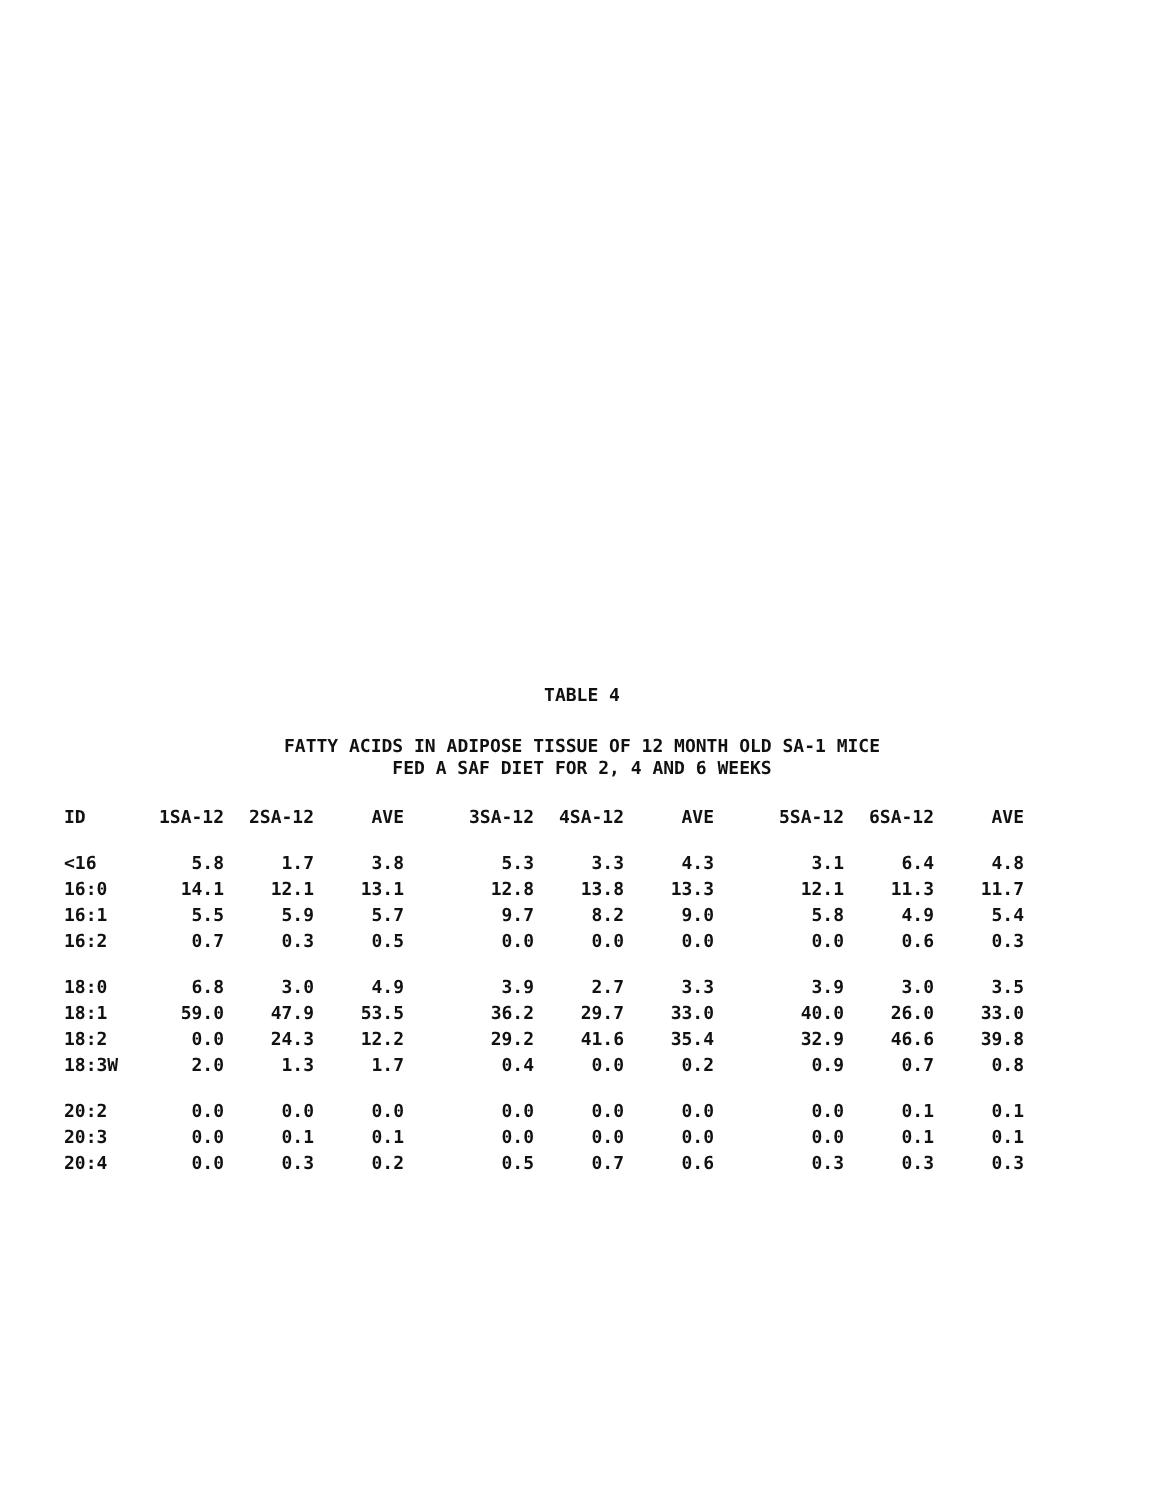TABLE 4
FATTY ACIDS IN ADIPOSE TISSUE OF 12 MONTH OLD SA-1 MICE
FED A SAF DIET FOR 2, 4 AND 6 WEEKS
| ID | 1SA-12 | 2SA-12 | AVE | 3SA-12 | 4SA-12 | AVE | 5SA-12 | 6SA-12 | AVE |
| --- | --- | --- | --- | --- | --- | --- | --- | --- | --- |
| <16 | 5.8 | 1.7 | 3.8 | 5.3 | 3.3 | 4.3 | 3.1 | 6.4 | 4.8 |
| 16:0 | 14.1 | 12.1 | 13.1 | 12.8 | 13.8 | 13.3 | 12.1 | 11.3 | 11.7 |
| 16:1 | 5.5 | 5.9 | 5.7 | 9.7 | 8.2 | 9.0 | 5.8 | 4.9 | 5.4 |
| 16:2 | 0.7 | 0.3 | 0.5 | 0.0 | 0.0 | 0.0 | 0.0 | 0.6 | 0.3 |
| 18:0 | 6.8 | 3.0 | 4.9 | 3.9 | 2.7 | 3.3 | 3.9 | 3.0 | 3.5 |
| 18:1 | 59.0 | 47.9 | 53.5 | 36.2 | 29.7 | 33.0 | 40.0 | 26.0 | 33.0 |
| 18:2 | 0.0 | 24.3 | 12.2 | 29.2 | 41.6 | 35.4 | 32.9 | 46.6 | 39.8 |
| 18:3W | 2.0 | 1.3 | 1.7 | 0.4 | 0.0 | 0.2 | 0.9 | 0.7 | 0.8 |
| 20:2 | 0.0 | 0.0 | 0.0 | 0.0 | 0.0 | 0.0 | 0.0 | 0.1 | 0.1 |
| 20:3 | 0.0 | 0.1 | 0.1 | 0.0 | 0.0 | 0.0 | 0.0 | 0.1 | 0.1 |
| 20:4 | 0.0 | 0.3 | 0.2 | 0.5 | 0.7 | 0.6 | 0.3 | 0.3 | 0.3 |